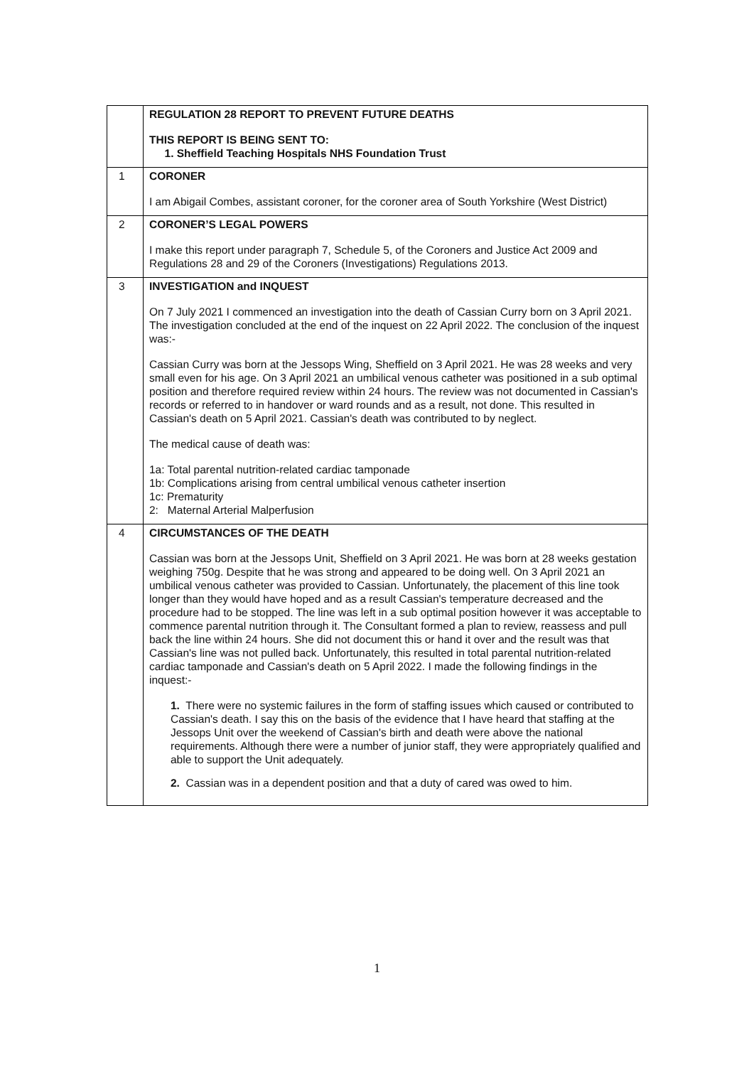| | REGULATION 28 REPORT TO PREVENT FUTURE DEATHS THIS REPORT IS BEING SENT TO: 1. Sheffield Teaching Hospitals NHS Foundation Trust |
| 1 | CORONER I am Abigail Combes, assistant coroner, for the coroner area of South Yorkshire (West District) |
| 2 | CORONER’S LEGAL POWERS I make this report under paragraph 7, Schedule 5, of the Coroners and Justice Act 2009 and Regulations 28 and 29 of the Coroners (Investigations) Regulations 2013. |
| 3 | INVESTIGATION and INQUEST On 7 July 2021 I commenced an investigation into the death of Cassian Curry born on 3 April 2021. The investigation concluded at the end of the inquest on 22 April 2022. The conclusion of the inquest was:- Cassian Curry was born at the Jessops Wing, Sheffield on 3 April 2021. He was 28 weeks and very small even for his age. On 3 April 2021 an umbilical venous catheter was positioned in a sub optimal position and therefore required review within 24 hours. The review was not documented in Cassian's records or referred to in handover or ward rounds and as a result, not done. This resulted in Cassian's death on 5 April 2021. Cassian's death was contributed to by neglect. The medical cause of death was: 1a: Total parental nutrition-related cardiac tamponade 1b: Complications arising from central umbilical venous catheter insertion 1c: Prematurity 2: Maternal Arterial Malperfusion |
| 4 | CIRCUMSTANCES OF THE DEATH Cassian was born at the Jessops Unit, Sheffield on 3 April 2021. He was born at 28 weeks gestation weighing 750g. Despite that he was strong and appeared to be doing well. On 3 April 2021 an umbilical venous catheter was provided to Cassian. Unfortunately, the placement of this line took longer than they would have hoped and as a result Cassian's temperature decreased and the procedure had to be stopped. The line was left in a sub optimal position however it was acceptable to commence parental nutrition through it. The Consultant formed a plan to review, reassess and pull back the line within 24 hours. She did not document this or hand it over and the result was that Cassian's line was not pulled back. Unfortunately, this resulted in total parental nutrition-related cardiac tamponade and Cassian's death on 5 April 2022. I made the following findings in the inquest:- 1. There were no systemic failures in the form of staffing issues which caused or contributed to Cassian's death. I say this on the basis of the evidence that I have heard that staffing at the Jessops Unit over the weekend of Cassian's birth and death were above the national requirements. Although there were a number of junior staff, they were appropriately qualified and able to support the Unit adequately. 2. Cassian was in a dependent position and that a duty of cared was owed to him. |
1